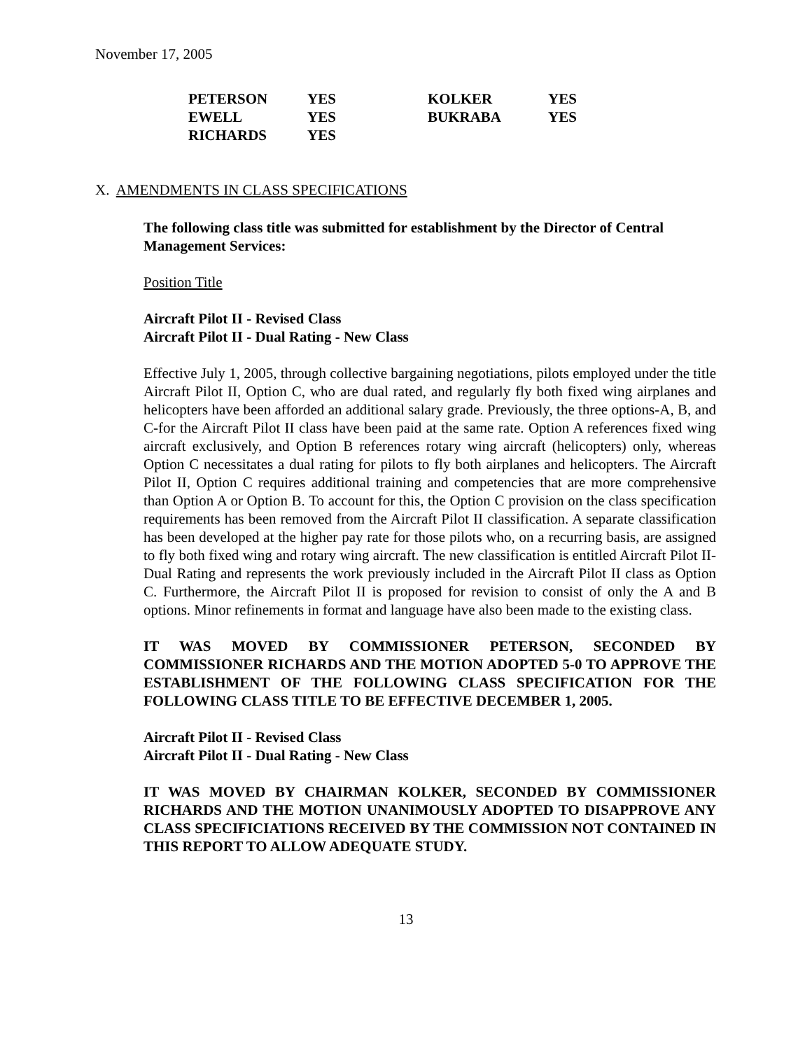November 17, 2005
| PETERSON | YES | KOLKER | YES |
| EWELL | YES | BUKRABA | YES |
| RICHARDS | YES | | |
X. AMENDMENTS IN CLASS SPECIFICATIONS
The following class title was submitted for establishment by the Director of Central Management Services:
Position Title
Aircraft Pilot II - Revised Class
Aircraft Pilot II - Dual Rating - New Class
Effective July 1, 2005, through collective bargaining negotiations, pilots employed under the title Aircraft Pilot II, Option C, who are dual rated, and regularly fly both fixed wing airplanes and helicopters have been afforded an additional salary grade. Previously, the three options-A, B, and C-for the Aircraft Pilot II class have been paid at the same rate. Option A references fixed wing aircraft exclusively, and Option B references rotary wing aircraft (helicopters) only, whereas Option C necessitates a dual rating for pilots to fly both airplanes and helicopters. The Aircraft Pilot II, Option C requires additional training and competencies that are more comprehensive than Option A or Option B. To account for this, the Option C provision on the class specification requirements has been removed from the Aircraft Pilot II classification. A separate classification has been developed at the higher pay rate for those pilots who, on a recurring basis, are assigned to fly both fixed wing and rotary wing aircraft. The new classification is entitled Aircraft Pilot II-Dual Rating and represents the work previously included in the Aircraft Pilot II class as Option C. Furthermore, the Aircraft Pilot II is proposed for revision to consist of only the A and B options. Minor refinements in format and language have also been made to the existing class.
IT WAS MOVED BY COMMISSIONER PETERSON, SECONDED BY COMMISSIONER RICHARDS AND THE MOTION ADOPTED 5-0 TO APPROVE THE ESTABLISHMENT OF THE FOLLOWING CLASS SPECIFICATION FOR THE FOLLOWING CLASS TITLE TO BE EFFECTIVE DECEMBER 1, 2005.
Aircraft Pilot II - Revised Class
Aircraft Pilot II - Dual Rating - New Class
IT WAS MOVED BY CHAIRMAN KOLKER, SECONDED BY COMMISSIONER RICHARDS AND THE MOTION UNANIMOUSLY ADOPTED TO DISAPPROVE ANY CLASS SPECIFICIATIONS RECEIVED BY THE COMMISSION NOT CONTAINED IN THIS REPORT TO ALLOW ADEQUATE STUDY.
13